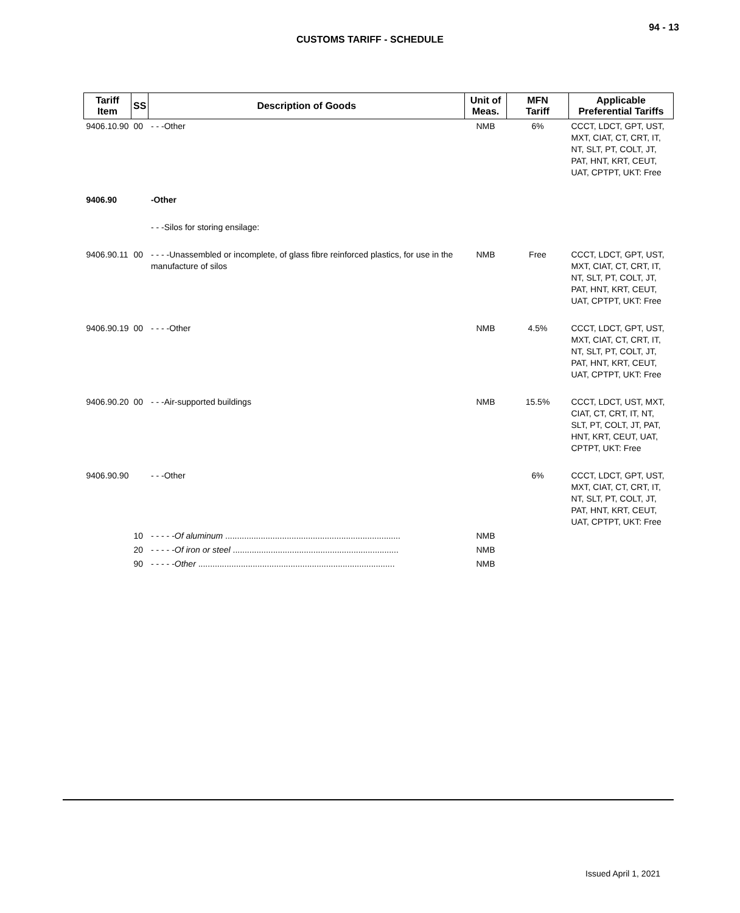94 - 13
CUSTOMS TARIFF - SCHEDULE
| Tariff Item | SS | Description of Goods | Unit of Meas. | MFN Tariff | Applicable Preferential Tariffs |
| --- | --- | --- | --- | --- | --- |
| 9406.10.90 | 00 | - - -Other | NMB | 6% | CCCT, LDCT, GPT, UST, MXT, CIAT, CT, CRT, IT, NT, SLT, PT, COLT, JT, PAT, HNT, KRT, CEUT, UAT, CPTPT, UKT: Free |
| 9406.90 | | -Other | | | |
| | | - - -Silos for storing ensilage: | | | |
| 9406.90.11 | 00 | - - - -Unassembled or incomplete, of glass fibre reinforced plastics, for use in the manufacture of silos | NMB | Free | CCCT, LDCT, GPT, UST, MXT, CIAT, CT, CRT, IT, NT, SLT, PT, COLT, JT, PAT, HNT, KRT, CEUT, UAT, CPTPT, UKT: Free |
| 9406.90.19 | 00 | - - - -Other | NMB | 4.5% | CCCT, LDCT, GPT, UST, MXT, CIAT, CT, CRT, IT, NT, SLT, PT, COLT, JT, PAT, HNT, KRT, CEUT, UAT, CPTPT, UKT: Free |
| 9406.90.20 | 00 | - - -Air-supported buildings | NMB | 15.5% | CCCT, LDCT, UST, MXT, CIAT, CT, CRT, IT, NT, SLT, PT, COLT, JT, PAT, HNT, KRT, CEUT, UAT, CPTPT, UKT: Free |
| 9406.90.90 | | - - -Other | | 6% | CCCT, LDCT, GPT, UST, MXT, CIAT, CT, CRT, IT, NT, SLT, PT, COLT, JT, PAT, HNT, KRT, CEUT, UAT, CPTPT, UKT: Free |
| | 10 | - - - - - Of aluminum .......................................................................... | NMB | | |
| | 20 | - - - - - Of iron or steel ...................................................................... | NMB | | |
| | 90 | - - - - - Other ................................................................................... | NMB | | |
Issued April 1, 2021